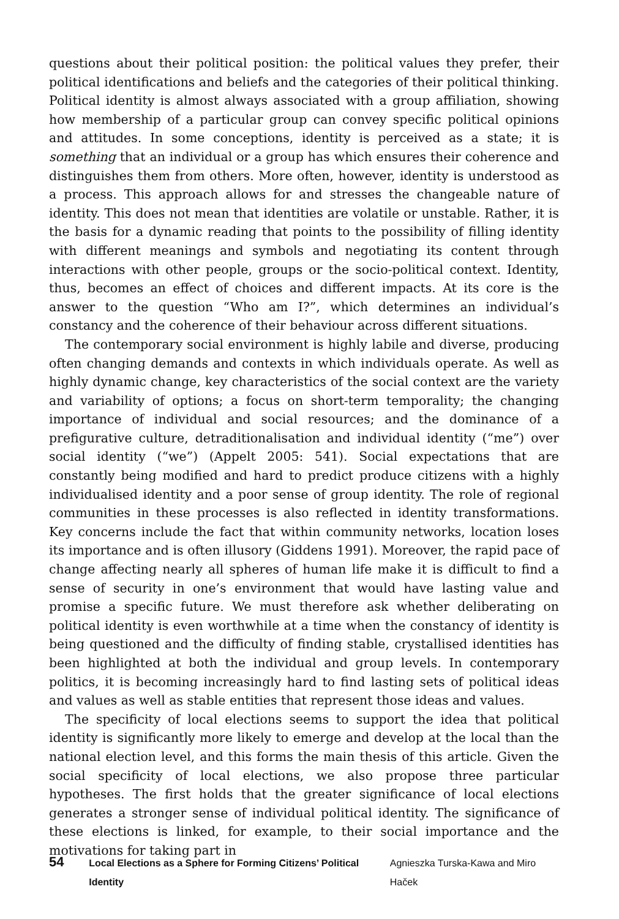questions about their political position: the political values they prefer, their political identifications and beliefs and the categories of their political thinking. Political identity is almost always associated with a group affiliation, showing how membership of a particular group can convey specific political opinions and attitudes. In some conceptions, identity is perceived as a state; it is something that an individual or a group has which ensures their coherence and distinguishes them from others. More often, however, identity is understood as a process. This approach allows for and stresses the changeable nature of identity. This does not mean that identities are volatile or unstable. Rather, it is the basis for a dynamic reading that points to the possibility of filling identity with different meanings and symbols and negotiating its content through interactions with other people, groups or the socio-political context. Identity, thus, becomes an effect of choices and different impacts. At its core is the answer to the question “Who am I?”, which determines an individual’s constancy and the coherence of their behaviour across different situations.
The contemporary social environment is highly labile and diverse, producing often changing demands and contexts in which individuals operate. As well as highly dynamic change, key characteristics of the social context are the variety and variability of options; a focus on short-term temporality; the changing importance of individual and social resources; and the dominance of a prefigurative culture, detraditionalisation and individual identity (“me”) over social identity (“we”) (Appelt 2005: 541). Social expectations that are constantly being modified and hard to predict produce citizens with a highly individualised identity and a poor sense of group identity. The role of regional communities in these processes is also reflected in identity transformations. Key concerns include the fact that within community networks, location loses its importance and is often illusory (Giddens 1991). Moreover, the rapid pace of change affecting nearly all spheres of human life make it is difficult to find a sense of security in one’s environment that would have lasting value and promise a specific future. We must therefore ask whether deliberating on political identity is even worthwhile at a time when the constancy of identity is being questioned and the difficulty of finding stable, crystallised identities has been highlighted at both the individual and group levels. In contemporary politics, it is becoming increasingly hard to find lasting sets of political ideas and values as well as stable entities that represent those ideas and values.
The specificity of local elections seems to support the idea that political identity is significantly more likely to emerge and develop at the local than the national election level, and this forms the main thesis of this article. Given the social specificity of local elections, we also propose three particular hypotheses. The first holds that the greater significance of local elections generates a stronger sense of individual political identity. The significance of these elections is linked, for example, to their social importance and the motivations for taking part in
54 Local Elections as a Sphere for Forming Citizens’ Political Identity Agnieszka Turska-Kawa and Miro Haček